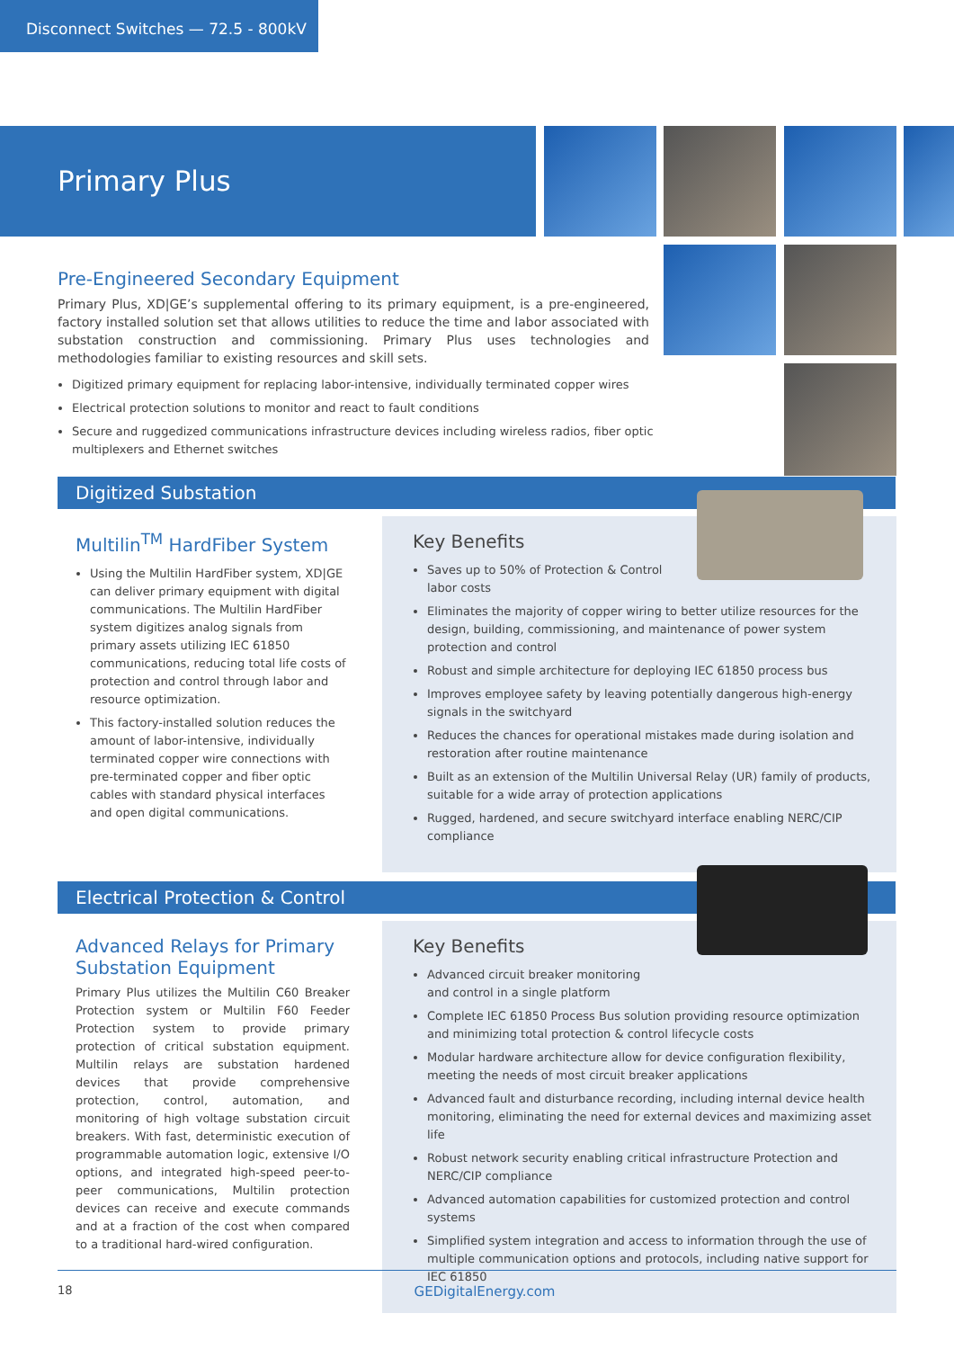Disconnect Switches — 72.5 - 800kV
Primary Plus
Pre-Engineered Secondary Equipment
Primary Plus, XD|GE’s supplemental offering to its primary equipment, is a pre-engineered, factory installed solution set that allows utilities to reduce the time and labor associated with substation construction and commissioning. Primary Plus uses technologies and methodologies familiar to existing resources and skill sets.
Digitized primary equipment for replacing labor-intensive, individually terminated copper wires
Electrical protection solutions to monitor and react to fault conditions
Secure and ruggedized communications infrastructure devices including wireless radios, fiber optic multiplexers and Ethernet switches
Digitized Substation
Multilin<sup>TM</sup> HardFiber System
Using the Multilin HardFiber system, XD|GE can deliver primary equipment with digital communications. The Multilin HardFiber system digitizes analog signals from primary assets utilizing IEC 61850 communications, reducing total life costs of protection and control through labor and resource optimization.
This factory-installed solution reduces the amount of labor-intensive, individually terminated copper wire connections with pre-terminated copper and fiber optic cables with standard physical interfaces and open digital communications.
Key Benefits
Saves up to 50% of Protection & Control
labor costs
Eliminates the majority of copper wiring to better utilize resources for the design, building, commissioning, and maintenance of power system protection and control
Robust and simple architecture for deploying IEC 61850 process bus
Improves employee safety by leaving potentially dangerous high-energy signals in the switchyard
Reduces the chances for operational mistakes made during isolation and restoration after routine maintenance
Built as an extension of the Multilin Universal Relay (UR) family of products, suitable for a wide array of protection applications
Rugged, hardened, and secure switchyard interface enabling NERC/CIP compliance
Electrical Protection & Control
Advanced Relays for Primary Substation Equipment
Primary Plus utilizes the Multilin C60 Breaker Protection system or Multilin F60 Feeder Protection system to provide primary protection of critical substation equipment. Multilin relays are substation hardened devices that provide comprehensive protection, control, automation, and monitoring of high voltage substation circuit breakers. With fast, deterministic execution of programmable automation logic, extensive I/O options, and integrated high-speed peer-to-peer communications, Multilin protection devices can receive and execute commands and at a fraction of the cost when compared to a traditional hard-wired configuration.
Key Benefits
Advanced circuit breaker monitoring
and control in a single platform
Complete IEC 61850 Process Bus solution providing resource optimization and minimizing total protection & control lifecycle costs
Modular hardware architecture allow for device configuration flexibility, meeting the needs of most circuit breaker applications
Advanced fault and disturbance recording, including internal device health monitoring, eliminating the need for external devices and maximizing asset life
Robust network security enabling critical infrastructure Protection and NERC/CIP compliance
Advanced automation capabilities for customized protection and control systems
Simplified system integration and access to information through the use of multiple communication options and protocols, including native support for IEC 61850
18 GEDigitalEnergy.com